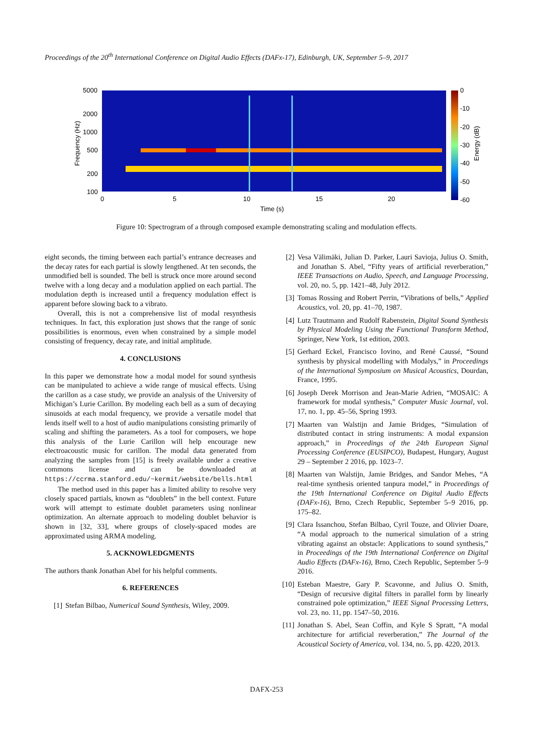Proceedings of the 20<sup>th</sup> International Conference on Digital Audio Effects (DAFx-17), Edinburgh, UK, September 5–9, 2017
5000
2000
1000
500
200
100
0
5
10
15
20
Time (s)
Frequency (Hz)
0
-10
-20
-30
-40
-50
-60
Energy (dB)
Figure 10: Spectrogram of a through composed example demonstrating scaling and modulation effects.
eight seconds, the timing between each partial’s entrance decreases and the decay rates for each partial is slowly lengthened. At ten seconds, the unmodified bell is sounded. The bell is struck once more around second twelve with a long decay and a modulation applied on each partial. The modulation depth is increased until a frequency modulation effect is apparent before slowing back to a vibrato.
Overall, this is not a comprehensive list of modal resynthesis techniques. In fact, this exploration just shows that the range of sonic possibilities is enormous, even when constrained by a simple model consisting of frequency, decay rate, and initial amplitude.
4. CONCLUSIONS
In this paper we demonstrate how a modal model for sound synthesis can be manipulated to achieve a wide range of musical effects. Using the carillon as a case study, we provide an analysis of the University of Michigan’s Lurie Carillon. By modeling each bell as a sum of decaying sinusoids at each modal frequency, we provide a versatile model that lends itself well to a host of audio manipulations consisting primarily of scaling and shifting the parameters. As a tool for composers, we hope this analysis of the Lurie Carillon will help encourage new electroacoustic music for carillon. The modal data generated from analyzing the samples from [15] is freely available under a creative commons license and can be downloaded at https://ccrma.stanford.edu/~kermit/website/bells.html
The method used in this paper has a limited ability to resolve very closely spaced partials, known as “doublets” in the bell context. Future work will attempt to estimate doublet parameters using nonlinear optimization. An alternate approach to modeling doublet behavior is shown in [32, 33], where groups of closely-spaced modes are approximated using ARMA modeling.
5. ACKNOWLEDGMENTS
The authors thank Jonathan Abel for his helpful comments.
6. REFERENCES
[1] Stefan Bilbao, Numerical Sound Synthesis, Wiley, 2009.
[2] Vesa Välimäki, Julian D. Parker, Lauri Savioja, Julius O. Smith, and Jonathan S. Abel, “Fifty years of artificial reverberation,” IEEE Transactions on Audio, Speech, and Language Processing, vol. 20, no. 5, pp. 1421–48, July 2012.
[3] Tomas Rossing and Robert Perrin, “Vibrations of bells,” Applied Acoustics, vol. 20, pp. 41–70, 1987.
[4] Lutz Trautmann and Rudolf Rabenstein, Digital Sound Synthesis by Physical Modeling Using the Functional Transform Method, Springer, New York, 1st edition, 2003.
[5] Gerhard Eckel, Francisco Iovino, and René Caussé, “Sound synthesis by physical modelling with Modalys,” in Proceedings of the International Symposium on Musical Acoustics, Dourdan, France, 1995.
[6] Joseph Derek Morrison and Jean-Marie Adrien, “MOSAIC: A framework for modal synthesis,” Computer Music Journal, vol. 17, no. 1, pp. 45–56, Spring 1993.
[7] Maarten van Walstijn and Jamie Bridges, “Simulation of distributed contact in string instruments: A modal expansion approach,” in Proceedings of the 24th European Signal Processing Conference (EUSIPCO), Budapest, Hungary, August 29 – September 2 2016, pp. 1023–7.
[8] Maarten van Walstijn, Jamie Bridges, and Sandor Mehes, “A real-time synthesis oriented tanpura model,” in Proceedings of the 19th International Conference on Digital Audio Effects (DAFx-16), Brno, Czech Republic, September 5–9 2016, pp. 175–82.
[9] Clara Issanchou, Stefan Bilbao, Cyril Touze, and Olivier Doare, “A modal approach to the numerical simulation of a string vibrating against an obstacle: Applications to sound synthesis,” in Proceedings of the 19th International Conference on Digital Audio Effects (DAFx-16), Brno, Czech Republic, September 5–9 2016.
[10] Esteban Maestre, Gary P. Scavonne, and Julius O. Smith, “Design of recursive digital filters in parallel form by linearly constrained pole optimization,” IEEE Signal Processing Letters, vol. 23, no. 11, pp. 1547–50, 2016.
[11] Jonathan S. Abel, Sean Coffin, and Kyle S Spratt, “A modal architecture for artificial reverberation,” The Journal of the Acoustical Society of America, vol. 134, no. 5, pp. 4220, 2013.
DAFX-253